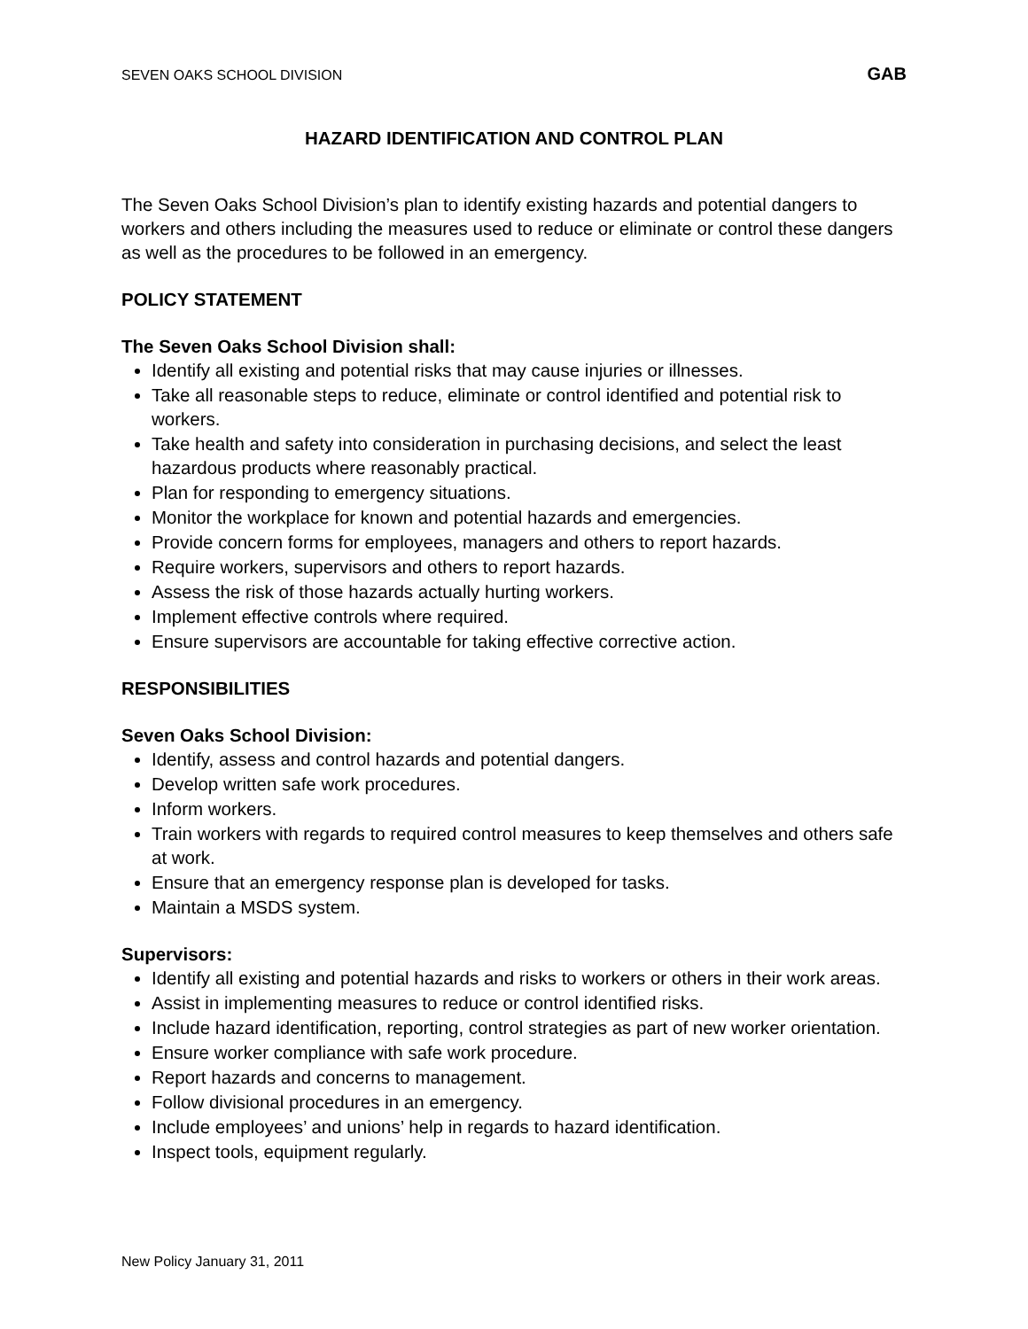SEVEN OAKS SCHOOL DIVISION GAB
HAZARD IDENTIFICATION AND CONTROL PLAN
The Seven Oaks School Division’s plan to identify existing hazards and potential dangers to workers and others including the measures used to reduce or eliminate or control these dangers as well as the procedures to be followed in an emergency.
POLICY STATEMENT
The Seven Oaks School Division shall:
Identify all existing and potential risks that may cause injuries or illnesses.
Take all reasonable steps to reduce, eliminate or control identified and potential risk to workers.
Take health and safety into consideration in purchasing decisions, and select the least hazardous products where reasonably practical.
Plan for responding to emergency situations.
Monitor the workplace for known and potential hazards and emergencies.
Provide concern forms for employees, managers and others to report hazards.
Require workers, supervisors and others to report hazards.
Assess the risk of those hazards actually hurting workers.
Implement effective controls where required.
Ensure supervisors are accountable for taking effective corrective action.
RESPONSIBILITIES
Seven Oaks School Division:
Identify, assess and control hazards and potential dangers.
Develop written safe work procedures.
Inform workers.
Train workers with regards to required control measures to keep themselves and others safe at work.
Ensure that an emergency response plan is developed for tasks.
Maintain a MSDS system.
Supervisors:
Identify all existing and potential hazards and risks to workers or others in their work areas.
Assist in implementing measures to reduce or control identified risks.
Include hazard identification, reporting, control strategies as part of new worker orientation.
Ensure worker compliance with safe work procedure.
Report hazards and concerns to management.
Follow divisional procedures in an emergency.
Include employees’ and unions’ help in regards to hazard identification.
Inspect tools, equipment regularly.
New Policy January 31, 2011